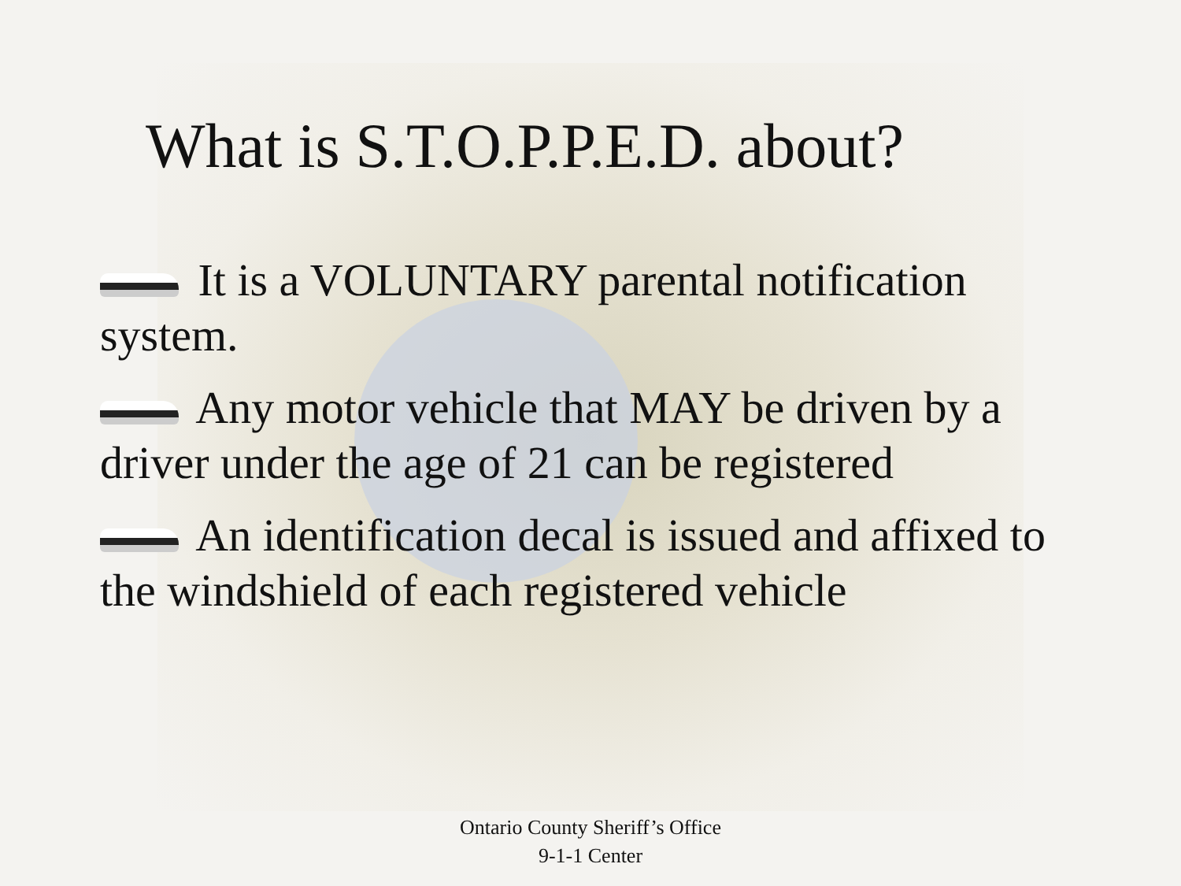What is S.T.O.P.P.E.D. about?
It is a VOLUNTARY parental notification system.
Any motor vehicle that MAY be driven by a driver under the age of 21 can be registered
An identification decal is issued and affixed to the windshield of each registered vehicle
Ontario County Sheriff’s Office
9-1-1 Center